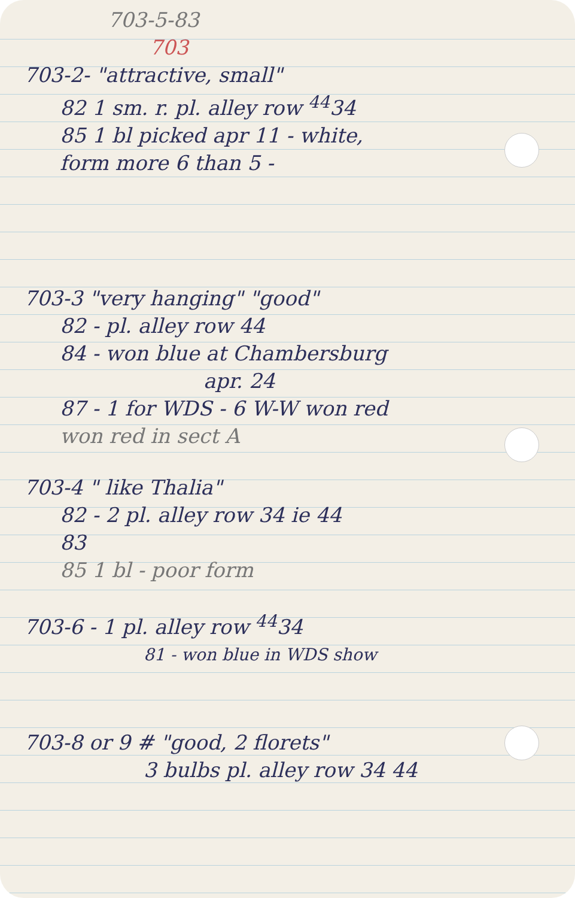703-5-83
703
703-2- "attractive, small"
82 1 sm. r. pl. alley row <sup>44</sup>34
85 1 bl picked apr 11 - white,
form more 6 than 5 -
703-3 "very hanging" "good"
82 - pl. alley row 44
84 - won blue at Chambersburg
apr. 24
87 - 1 for WDS - 6 W-W won red
won red in sect A
703-4 " like Thalia"
82 - 2 pl. alley row 34 ie 44
83
85 1 bl - poor form
703-6 - 1 pl. alley row <sup>44</sup>34
81 - won blue in WDS show
703-8 or 9 # "good, 2 florets"
3 bulbs pl. alley row 34 44